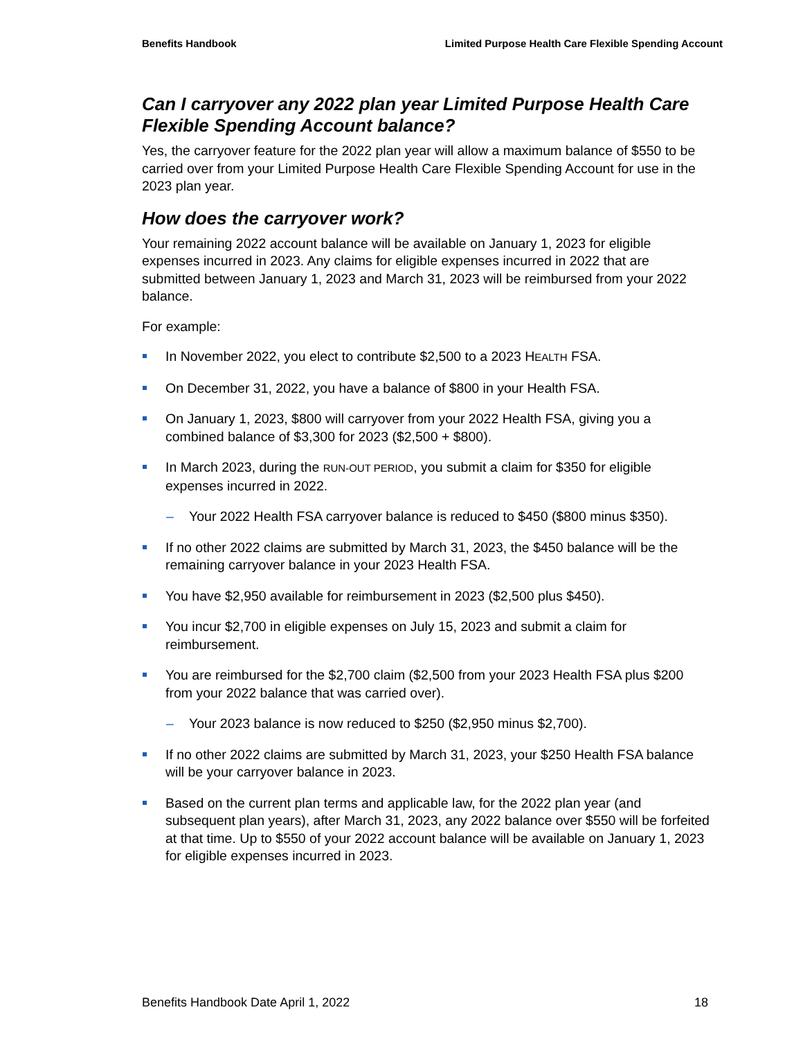Benefits Handbook Limited Purpose Health Care Flexible Spending Account
Can I carryover any 2022 plan year Limited Purpose Health Care Flexible Spending Account balance?
Yes, the carryover feature for the 2022 plan year will allow a maximum balance of $550 to be carried over from your Limited Purpose Health Care Flexible Spending Account for use in the 2023 plan year.
How does the carryover work?
Your remaining 2022 account balance will be available on January 1, 2023 for eligible expenses incurred in 2023. Any claims for eligible expenses incurred in 2022 that are submitted between January 1, 2023 and March 31, 2023 will be reimbursed from your 2022 balance.
For example:
In November 2022, you elect to contribute $2,500 to a 2023 HEALTH FSA.
On December 31, 2022, you have a balance of $800 in your Health FSA.
On January 1, 2023, $800 will carryover from your 2022 Health FSA, giving you a combined balance of $3,300 for 2023 ($2,500 + $800).
In March 2023, during the RUN-OUT PERIOD, you submit a claim for $350 for eligible expenses incurred in 2022.
– Your 2022 Health FSA carryover balance is reduced to $450 ($800 minus $350).
If no other 2022 claims are submitted by March 31, 2023, the $450 balance will be the remaining carryover balance in your 2023 Health FSA.
You have $2,950 available for reimbursement in 2023 ($2,500 plus $450).
You incur $2,700 in eligible expenses on July 15, 2023 and submit a claim for reimbursement.
You are reimbursed for the $2,700 claim ($2,500 from your 2023 Health FSA plus $200 from your 2022 balance that was carried over).
– Your 2023 balance is now reduced to $250 ($2,950 minus $2,700).
If no other 2022 claims are submitted by March 31, 2023, your $250 Health FSA balance will be your carryover balance in 2023.
Based on the current plan terms and applicable law, for the 2022 plan year (and subsequent plan years), after March 31, 2023, any 2022 balance over $550 will be forfeited at that time. Up to $550 of your 2022 account balance will be available on January 1, 2023 for eligible expenses incurred in 2023.
Benefits Handbook Date April 1, 2022 18